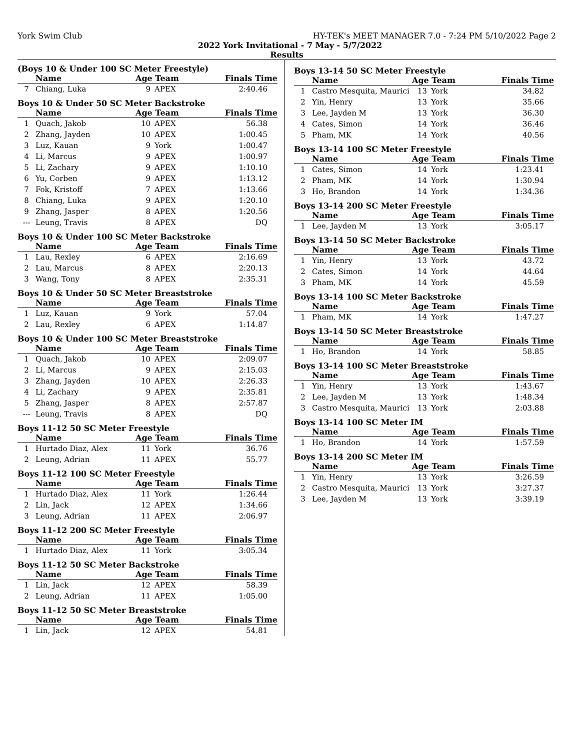York Swim Club HY-TEK's MEET MANAGER 7.0 - 7:24 PM 5/10/2022 Page 2
2022 York Invitational - 7 May - 5/7/2022
Results
(Boys 10 & Under 100 SC Meter Freestyle)
| | Name | Age Team | | Finals Time |
| --- | --- | --- | --- | --- |
| 7 | Chiang, Luka | 9 | APEX | 2:40.46 |
Boys 10 & Under 50 SC Meter Backstroke
| | Name | Age Team | | Finals Time |
| --- | --- | --- | --- | --- |
| 1 | Quach, Jakob | 10 | APEX | 56.38 |
| 2 | Zhang, Jayden | 10 | APEX | 1:00.45 |
| 3 | Luz, Kauan | 9 | York | 1:00.47 |
| 4 | Li, Marcus | 9 | APEX | 1:00.97 |
| 5 | Li, Zachary | 9 | APEX | 1:10.10 |
| 6 | Yu, Corben | 9 | APEX | 1:13.12 |
| 7 | Fok, Kristoff | 7 | APEX | 1:13.66 |
| 8 | Chiang, Luka | 9 | APEX | 1:20.10 |
| 9 | Zhang, Jasper | 8 | APEX | 1:20.56 |
| --- | Leung, Travis | 8 | APEX | DQ |
Boys 10 & Under 100 SC Meter Backstroke
| | Name | Age Team | | Finals Time |
| --- | --- | --- | --- | --- |
| 1 | Lau, Rexley | 6 | APEX | 2:16.69 |
| 2 | Lau, Marcus | 8 | APEX | 2:20.13 |
| 3 | Wang, Tony | 8 | APEX | 2:35.31 |
Boys 10 & Under 50 SC Meter Breaststroke
| | Name | Age Team | | Finals Time |
| --- | --- | --- | --- | --- |
| 1 | Luz, Kauan | 9 | York | 57.04 |
| 2 | Lau, Rexley | 6 | APEX | 1:14.87 |
Boys 10 & Under 100 SC Meter Breaststroke
| | Name | Age Team | | Finals Time |
| --- | --- | --- | --- | --- |
| 1 | Quach, Jakob | 10 | APEX | 2:09.07 |
| 2 | Li, Marcus | 9 | APEX | 2:15.03 |
| 3 | Zhang, Jayden | 10 | APEX | 2:26.33 |
| 4 | Li, Zachary | 9 | APEX | 2:35.81 |
| 5 | Zhang, Jasper | 8 | APEX | 2:57.87 |
| --- | Leung, Travis | 8 | APEX | DQ |
Boys 11-12 50 SC Meter Freestyle
| | Name | Age Team | | Finals Time |
| --- | --- | --- | --- | --- |
| 1 | Hurtado Diaz, Alex | 11 | York | 36.76 |
| 2 | Leung, Adrian | 11 | APEX | 55.77 |
Boys 11-12 100 SC Meter Freestyle
| | Name | Age Team | | Finals Time |
| --- | --- | --- | --- | --- |
| 1 | Hurtado Diaz, Alex | 11 | York | 1:26.44 |
| 2 | Lin, Jack | 12 | APEX | 1:34.66 |
| 3 | Leung, Adrian | 11 | APEX | 2:06.97 |
Boys 11-12 200 SC Meter Freestyle
| | Name | Age Team | | Finals Time |
| --- | --- | --- | --- | --- |
| 1 | Hurtado Diaz, Alex | 11 | York | 3:05.34 |
Boys 11-12 50 SC Meter Backstroke
| | Name | Age Team | | Finals Time |
| --- | --- | --- | --- | --- |
| 1 | Lin, Jack | 12 | APEX | 58.39 |
| 2 | Leung, Adrian | 11 | APEX | 1:05.00 |
Boys 11-12 50 SC Meter Breaststroke
| | Name | Age Team | | Finals Time |
| --- | --- | --- | --- | --- |
| 1 | Lin, Jack | 12 | APEX | 54.81 |
Boys 13-14 50 SC Meter Freestyle
| | Name | Age Team | | Finals Time |
| --- | --- | --- | --- | --- |
| 1 | Castro Mesquita, Maurici | 13 | York | 34.82 |
| 2 | Yin, Henry | 13 | York | 35.66 |
| 3 | Lee, Jayden M | 13 | York | 36.30 |
| 4 | Cates, Simon | 14 | York | 36.46 |
| 5 | Pham, MK | 14 | York | 40.56 |
Boys 13-14 100 SC Meter Freestyle
| | Name | Age Team | | Finals Time |
| --- | --- | --- | --- | --- |
| 1 | Cates, Simon | 14 | York | 1:23.41 |
| 2 | Pham, MK | 14 | York | 1:30.94 |
| 3 | Ho, Brandon | 14 | York | 1:34.36 |
Boys 13-14 200 SC Meter Freestyle
| | Name | Age Team | | Finals Time |
| --- | --- | --- | --- | --- |
| 1 | Lee, Jayden M | 13 | York | 3:05.17 |
Boys 13-14 50 SC Meter Backstroke
| | Name | Age Team | | Finals Time |
| --- | --- | --- | --- | --- |
| 1 | Yin, Henry | 13 | York | 43.72 |
| 2 | Cates, Simon | 14 | York | 44.64 |
| 3 | Pham, MK | 14 | York | 45.59 |
Boys 13-14 100 SC Meter Backstroke
| | Name | Age Team | | Finals Time |
| --- | --- | --- | --- | --- |
| 1 | Pham, MK | 14 | York | 1:47.27 |
Boys 13-14 50 SC Meter Breaststroke
| | Name | Age Team | | Finals Time |
| --- | --- | --- | --- | --- |
| 1 | Ho, Brandon | 14 | York | 58.85 |
Boys 13-14 100 SC Meter Breaststroke
| | Name | Age Team | | Finals Time |
| --- | --- | --- | --- | --- |
| 1 | Yin, Henry | 13 | York | 1:43.67 |
| 2 | Lee, Jayden M | 13 | York | 1:48.34 |
| 3 | Castro Mesquita, Maurici | 13 | York | 2:03.88 |
Boys 13-14 100 SC Meter IM
| | Name | Age Team | | Finals Time |
| --- | --- | --- | --- | --- |
| 1 | Ho, Brandon | 14 | York | 1:57.59 |
Boys 13-14 200 SC Meter IM
| | Name | Age Team | | Finals Time |
| --- | --- | --- | --- | --- |
| 1 | Yin, Henry | 13 | York | 3:26.59 |
| 2 | Castro Mesquita, Maurici | 13 | York | 3:27.37 |
| 3 | Lee, Jayden M | 13 | York | 3:39.19 |